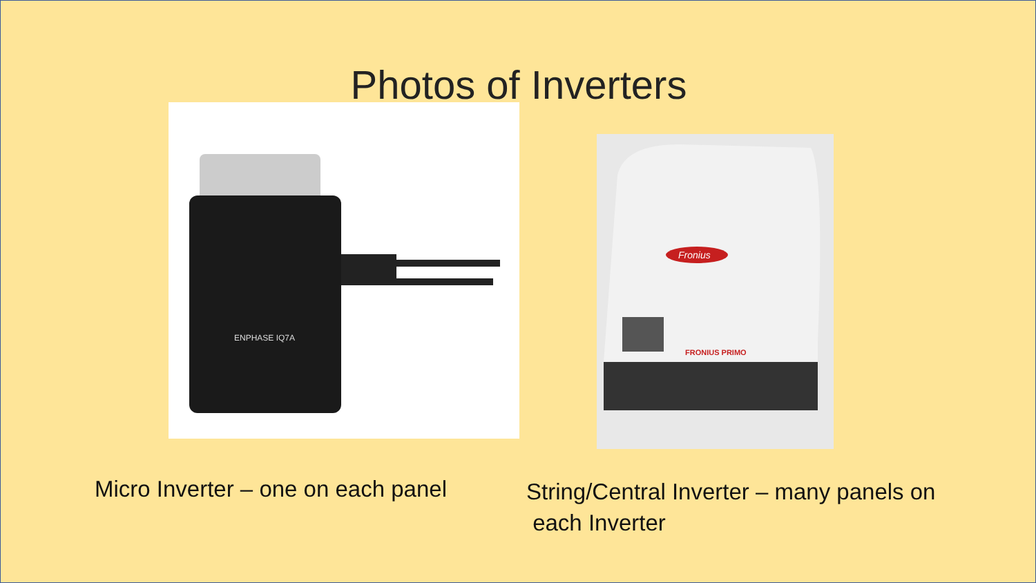Photos of Inverters
ENPHASE IQ7A
Fronius
FRONIUS PRIMO
Micro Inverter – one on each panel
String/Central Inverter – many panels on
each Inverter